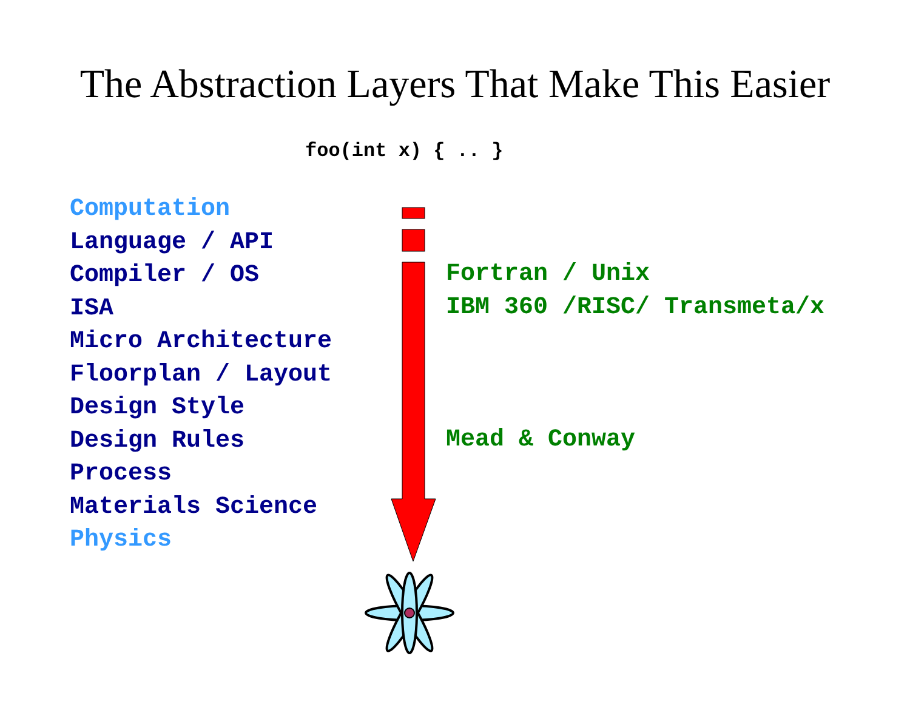The Abstraction Layers That Make This Easier
foo(int x) { .. }
Computation
Language / API
Compiler / OS
ISA
Micro Architecture
Floorplan / Layout
Design Style
Design Rules
Process
Materials Science
Physics
Fortran / Unix
IBM 360 /RISC/ Transmeta/x
Mead & Conway